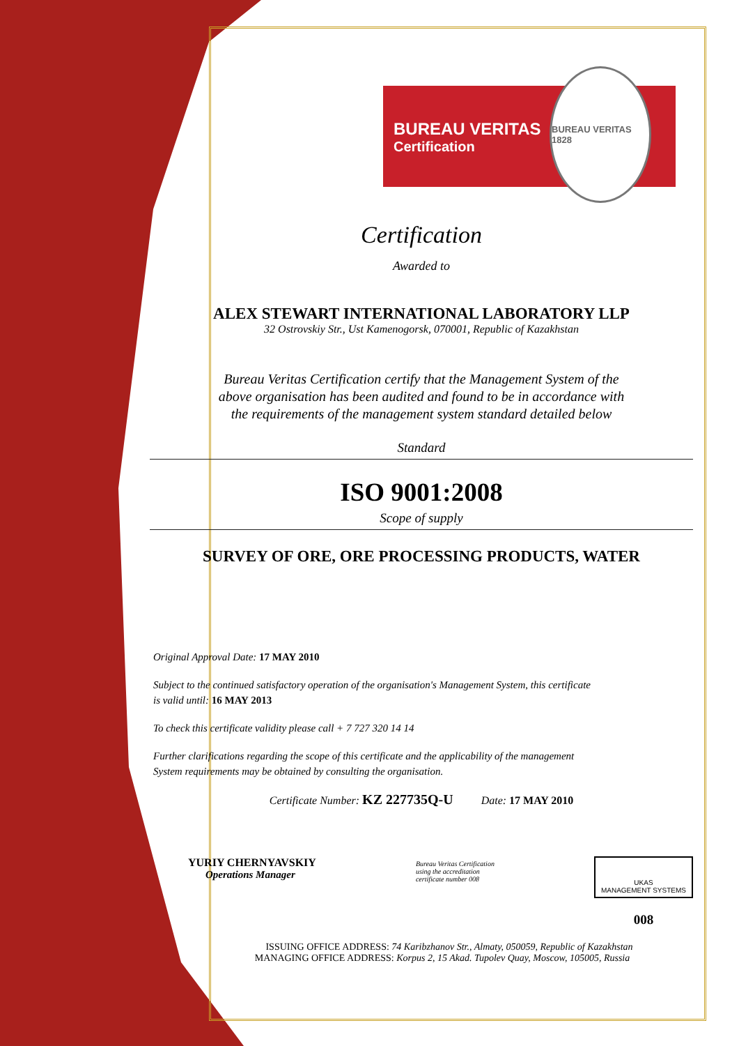BUREAU VERITAS
Certification
BUREAU VERITAS 1828
Certification
Awarded to
ALEX STEWART INTERNATIONAL LABORATORY LLP
32 Ostrovskiy Str., Ust Kamenogorsk, 070001, Republic of Kazakhstan
Bureau Veritas Certification certify that the Management System of the
above organisation has been audited and found to be in accordance with
the requirements of the management system standard detailed below
Standard
ISO 9001:2008
Scope of supply
SURVEY OF ORE, ORE PROCESSING PRODUCTS, WATER
Original Approval Date: 17 MAY 2010
Subject to the continued satisfactory operation of the organisation's Management System, this certificate
is valid until: 16 MAY 2013
To check this certificate validity please call + 7 727 320 14 14
Further clarifications regarding the scope of this certificate and the applicability of the management
System requirements may be obtained by consulting the organisation.
Certificate Number: KZ 227735Q-U Date: 17 MAY 2010
YURIY CHERNYAVSKIY
Operations Manager
Bureau Veritas Certification
using the accreditation
certificate number 008
UKAS
MANAGEMENT SYSTEMS
008
ISSUING OFFICE ADDRESS: 74 Karibzhanov Str., Almaty, 050059, Republic of Kazakhstan
MANAGING OFFICE ADDRESS: Korpus 2, 15 Akad. Tupolev Quay, Moscow, 105005, Russia